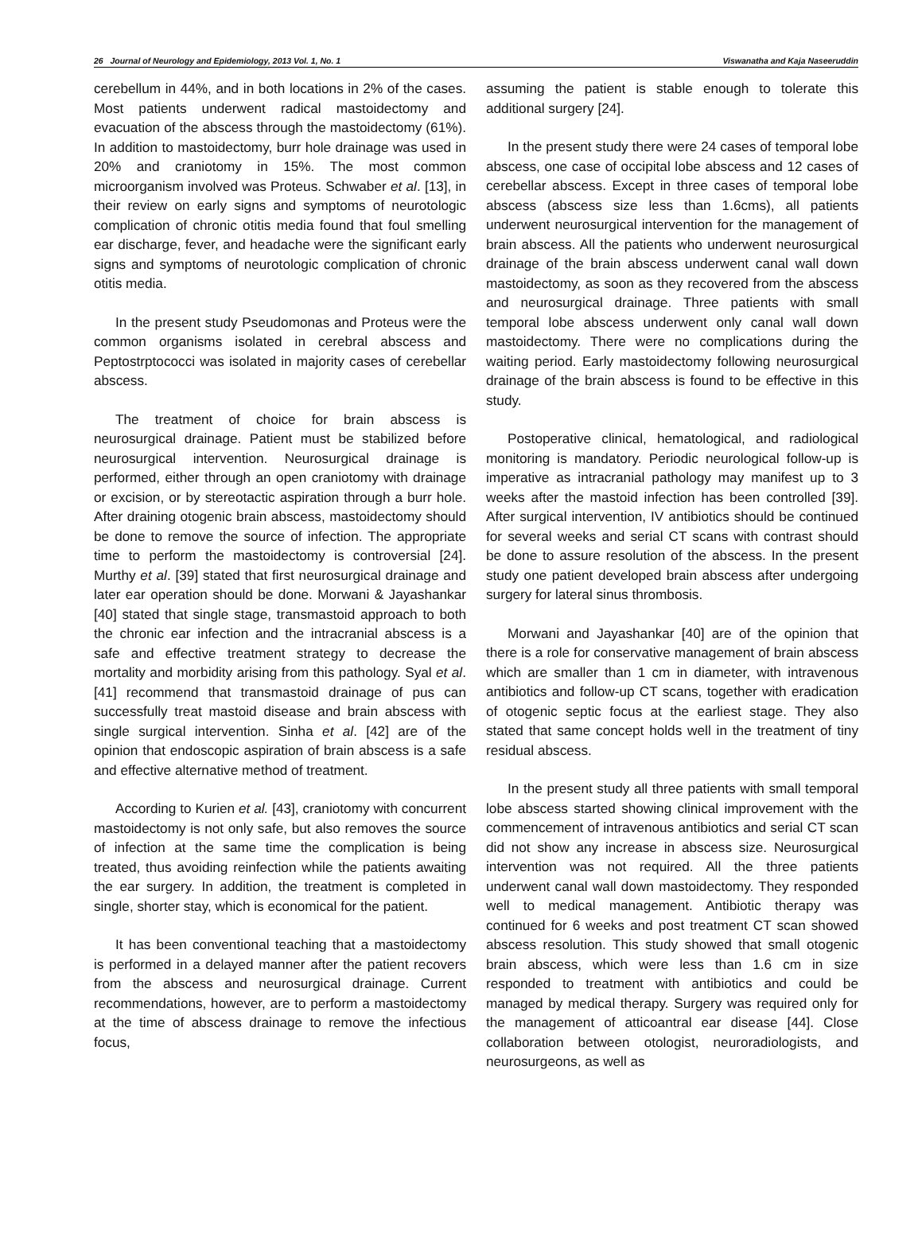26 Journal of Neurology and Epidemiology, 2013 Vol. 1, No. 1 Viswanatha and Kaja Naseeruddin
cerebellum in 44%, and in both locations in 2% of the cases. Most patients underwent radical mastoidectomy and evacuation of the abscess through the mastoidectomy (61%). In addition to mastoidectomy, burr hole drainage was used in 20% and craniotomy in 15%. The most common microorganism involved was Proteus. Schwaber et al. [13], in their review on early signs and symptoms of neurotologic complication of chronic otitis media found that foul smelling ear discharge, fever, and headache were the significant early signs and symptoms of neurotologic complication of chronic otitis media.
In the present study Pseudomonas and Proteus were the common organisms isolated in cerebral abscess and Peptostrptococci was isolated in majority cases of cerebellar abscess.
The treatment of choice for brain abscess is neurosurgical drainage. Patient must be stabilized before neurosurgical intervention. Neurosurgical drainage is performed, either through an open craniotomy with drainage or excision, or by stereotactic aspiration through a burr hole. After draining otogenic brain abscess, mastoidectomy should be done to remove the source of infection. The appropriate time to perform the mastoidectomy is controversial [24]. Murthy et al. [39] stated that first neurosurgical drainage and later ear operation should be done. Morwani & Jayashankar [40] stated that single stage, transmastoid approach to both the chronic ear infection and the intracranial abscess is a safe and effective treatment strategy to decrease the mortality and morbidity arising from this pathology. Syal et al. [41] recommend that transmastoid drainage of pus can successfully treat mastoid disease and brain abscess with single surgical intervention. Sinha et al. [42] are of the opinion that endoscopic aspiration of brain abscess is a safe and effective alternative method of treatment.
According to Kurien et al. [43], craniotomy with concurrent mastoidectomy is not only safe, but also removes the source of infection at the same time the complication is being treated, thus avoiding reinfection while the patients awaiting the ear surgery. In addition, the treatment is completed in single, shorter stay, which is economical for the patient.
It has been conventional teaching that a mastoidectomy is performed in a delayed manner after the patient recovers from the abscess and neurosurgical drainage. Current recommendations, however, are to perform a mastoidectomy at the time of abscess drainage to remove the infectious focus,
assuming the patient is stable enough to tolerate this additional surgery [24].
In the present study there were 24 cases of temporal lobe abscess, one case of occipital lobe abscess and 12 cases of cerebellar abscess. Except in three cases of temporal lobe abscess (abscess size less than 1.6cms), all patients underwent neurosurgical intervention for the management of brain abscess. All the patients who underwent neurosurgical drainage of the brain abscess underwent canal wall down mastoidectomy, as soon as they recovered from the abscess and neurosurgical drainage. Three patients with small temporal lobe abscess underwent only canal wall down mastoidectomy. There were no complications during the waiting period. Early mastoidectomy following neurosurgical drainage of the brain abscess is found to be effective in this study.
Postoperative clinical, hematological, and radiological monitoring is mandatory. Periodic neurological follow-up is imperative as intracranial pathology may manifest up to 3 weeks after the mastoid infection has been controlled [39]. After surgical intervention, IV antibiotics should be continued for several weeks and serial CT scans with contrast should be done to assure resolution of the abscess. In the present study one patient developed brain abscess after undergoing surgery for lateral sinus thrombosis.
Morwani and Jayashankar [40] are of the opinion that there is a role for conservative management of brain abscess which are smaller than 1 cm in diameter, with intravenous antibiotics and follow-up CT scans, together with eradication of otogenic septic focus at the earliest stage. They also stated that same concept holds well in the treatment of tiny residual abscess.
In the present study all three patients with small temporal lobe abscess started showing clinical improvement with the commencement of intravenous antibiotics and serial CT scan did not show any increase in abscess size. Neurosurgical intervention was not required. All the three patients underwent canal wall down mastoidectomy. They responded well to medical management. Antibiotic therapy was continued for 6 weeks and post treatment CT scan showed abscess resolution. This study showed that small otogenic brain abscess, which were less than 1.6 cm in size responded to treatment with antibiotics and could be managed by medical therapy. Surgery was required only for the management of atticoantral ear disease [44]. Close collaboration between otologist, neuroradiologists, and neurosurgeons, as well as